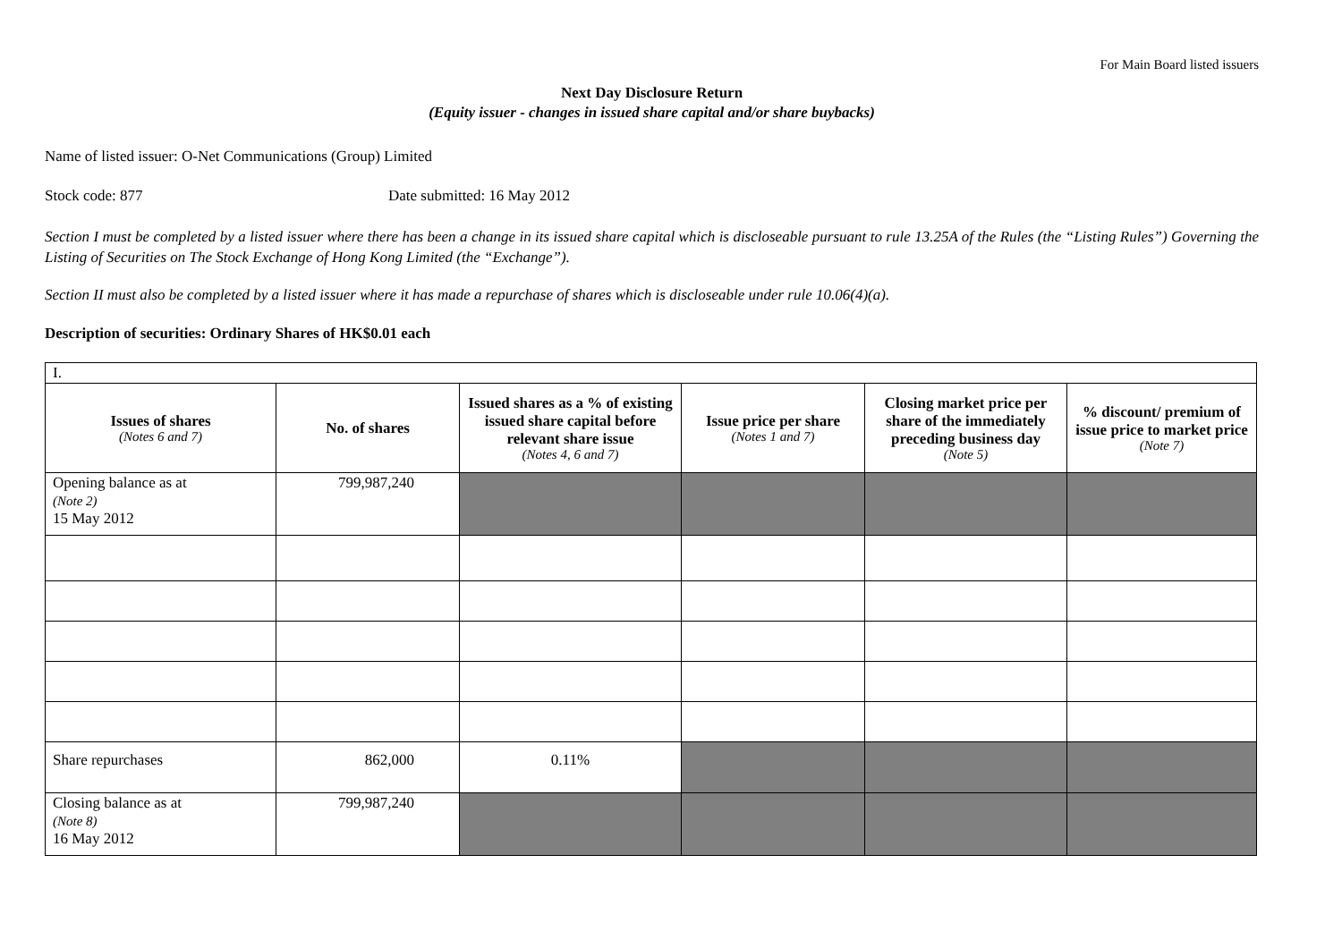For Main Board listed issuers
Next Day Disclosure Return
(Equity issuer - changes in issued share capital and/or share buybacks)
Name of listed issuer: O-Net Communications (Group) Limited
Stock code: 877 Date submitted: 16 May 2012
Section I must be completed by a listed issuer where there has been a change in its issued share capital which is discloseable pursuant to rule 13.25A of the Rules (the “Listing Rules”) Governing the Listing of Securities on The Stock Exchange of Hong Kong Limited (the “Exchange”).
Section II must also be completed by a listed issuer where it has made a repurchase of shares which is discloseable under rule 10.06(4)(a).
Description of securities: Ordinary Shares of HK$0.01 each
| I. | | | | | |
| Issues of shares (Notes 6 and 7) | No. of shares | Issued shares as a % of existing issued share capital before relevant share issue (Notes 4, 6 and 7) | Issue price per share (Notes 1 and 7) | Closing market price per share of the immediately preceding business day (Note 5) | % discount/ premium of issue price to market price (Note 7) |
| Opening balance as at (Note 2) 15 May 2012 | 799,987,240 | | | | |
| Share repurchases | 862,000 | 0.11% | | | |
| Closing balance as at (Note 8) 16 May 2012 | 799,987,240 | | | | |